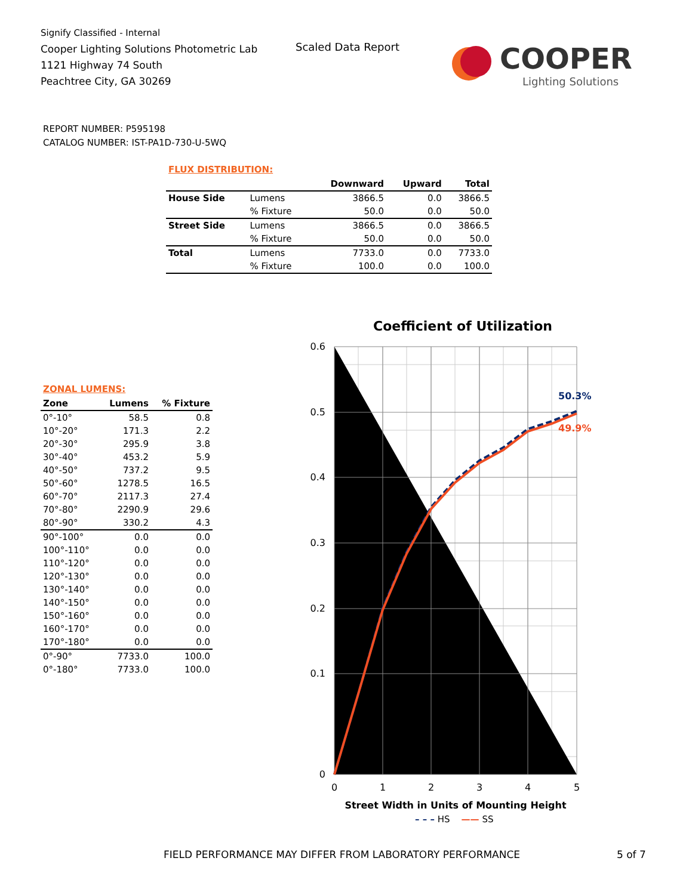Signify Classified - Internal
Cooper Lighting Solutions Photometric Lab
1121 Highway 74 South
Peachtree City, GA 30269
Scaled Data Report
COOPER
Lighting Solutions
REPORT NUMBER: P595198
CATALOG NUMBER: IST-PA1D-730-U-5WQ
FLUX DISTRIBUTION:
| | | Downward | Upward | Total |
| --- | --- | --- | --- | --- |
| House Side | Lumens | 3866.5 | 0.0 | 3866.5 |
| | % Fixture | 50.0 | 0.0 | 50.0 |
| Street Side | Lumens | 3866.5 | 0.0 | 3866.5 |
| | % Fixture | 50.0 | 0.0 | 50.0 |
| Total | Lumens | 7733.0 | 0.0 | 7733.0 |
| | % Fixture | 100.0 | 0.0 | 100.0 |
ZONAL LUMENS:
| Zone | Lumens | % Fixture |
| --- | --- | --- |
| 0°-10° | 58.5 | 0.8 |
| 10°-20° | 171.3 | 2.2 |
| 20°-30° | 295.9 | 3.8 |
| 30°-40° | 453.2 | 5.9 |
| 40°-50° | 737.2 | 9.5 |
| 50°-60° | 1278.5 | 16.5 |
| 60°-70° | 2117.3 | 27.4 |
| 70°-80° | 2290.9 | 29.6 |
| 80°-90° | 330.2 | 4.3 |
| 90°-100° | 0.0 | 0.0 |
| 100°-110° | 0.0 | 0.0 |
| 110°-120° | 0.0 | 0.0 |
| 120°-130° | 0.0 | 0.0 |
| 130°-140° | 0.0 | 0.0 |
| 140°-150° | 0.0 | 0.0 |
| 150°-160° | 0.0 | 0.0 |
| 160°-170° | 0.0 | 0.0 |
| 170°-180° | 0.0 | 0.0 |
| 0°-90° | 7733.0 | 100.0 |
| 0°-180° | 7733.0 | 100.0 |
Coefficient of Utilization
0.6
0.5
0.4
0.3
0.2
0.1
0
0
1
2
3
4
5
50.3%
49.9%
Street Width in Units of Mounting Height
– – – HS —— SS
FIELD PERFORMANCE MAY DIFFER FROM LABORATORY PERFORMANCE
5 of 7